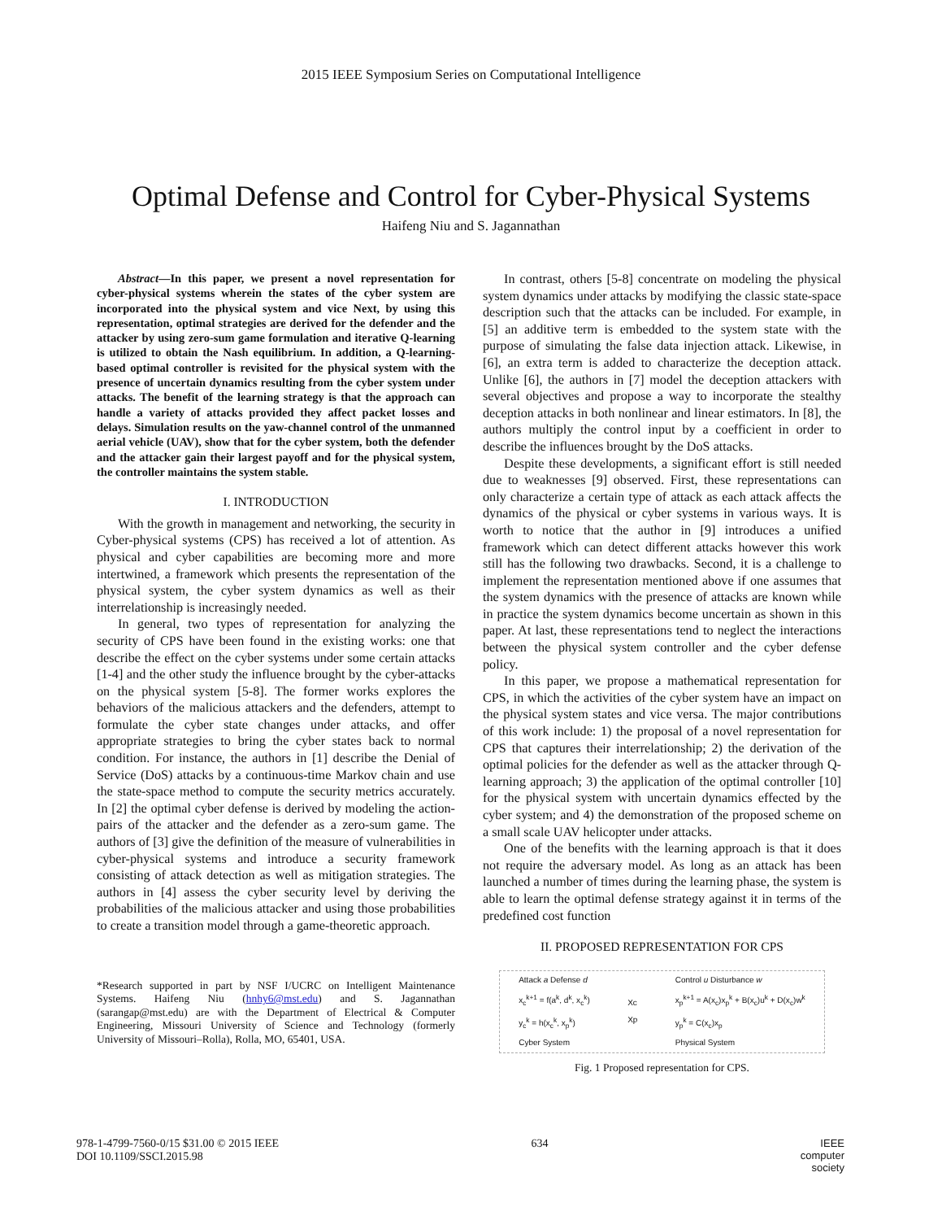2015 IEEE Symposium Series on Computational Intelligence
Optimal Defense and Control for Cyber-Physical Systems
Haifeng Niu and S. Jagannathan
Abstract—In this paper, we present a novel representation for cyber-physical systems wherein the states of the cyber system are incorporated into the physical system and vice Next, by using this representation, optimal strategies are derived for the defender and the attacker by using zero-sum game formulation and iterative Q-learning is utilized to obtain the Nash equilibrium. In addition, a Q-learning-based optimal controller is revisited for the physical system with the presence of uncertain dynamics resulting from the cyber system under attacks. The benefit of the learning strategy is that the approach can handle a variety of attacks provided they affect packet losses and delays. Simulation results on the yaw-channel control of the unmanned aerial vehicle (UAV), show that for the cyber system, both the defender and the attacker gain their largest payoff and for the physical system, the controller maintains the system stable.
I. INTRODUCTION
With the growth in management and networking, the security in Cyber-physical systems (CPS) has received a lot of attention. As physical and cyber capabilities are becoming more and more intertwined, a framework which presents the representation of the physical system, the cyber system dynamics as well as their interrelationship is increasingly needed.
In general, two types of representation for analyzing the security of CPS have been found in the existing works: one that describe the effect on the cyber systems under some certain attacks [1-4] and the other study the influence brought by the cyber-attacks on the physical system [5-8]. The former works explores the behaviors of the malicious attackers and the defenders, attempt to formulate the cyber state changes under attacks, and offer appropriate strategies to bring the cyber states back to normal condition. For instance, the authors in [1] describe the Denial of Service (DoS) attacks by a continuous-time Markov chain and use the state-space method to compute the security metrics accurately. In [2] the optimal cyber defense is derived by modeling the action-pairs of the attacker and the defender as a zero-sum game. The authors of [3] give the definition of the measure of vulnerabilities in cyber-physical systems and introduce a security framework consisting of attack detection as well as mitigation strategies. The authors in [4] assess the cyber security level by deriving the probabilities of the malicious attacker and using those probabilities to create a transition model through a game-theoretic approach.
*Research supported in part by NSF I/UCRC on Intelligent Maintenance Systems. Haifeng Niu (hnhy6@mst.edu) and S. Jagannathan (sarangap@mst.edu) are with the Department of Electrical & Computer Engineering, Missouri University of Science and Technology (formerly University of Missouri–Rolla), Rolla, MO, 65401, USA.
In contrast, others [5-8] concentrate on modeling the physical system dynamics under attacks by modifying the classic state-space description such that the attacks can be included. For example, in [5] an additive term is embedded to the system state with the purpose of simulating the false data injection attack. Likewise, in [6], an extra term is added to characterize the deception attack. Unlike [6], the authors in [7] model the deception attackers with several objectives and propose a way to incorporate the stealthy deception attacks in both nonlinear and linear estimators. In [8], the authors multiply the control input by a coefficient in order to describe the influences brought by the DoS attacks.
Despite these developments, a significant effort is still needed due to weaknesses [9] observed. First, these representations can only characterize a certain type of attack as each attack affects the dynamics of the physical or cyber systems in various ways. It is worth to notice that the author in [9] introduces a unified framework which can detect different attacks however this work still has the following two drawbacks. Second, it is a challenge to implement the representation mentioned above if one assumes that the system dynamics with the presence of attacks are known while in practice the system dynamics become uncertain as shown in this paper. At last, these representations tend to neglect the interactions between the physical system controller and the cyber defense policy.
In this paper, we propose a mathematical representation for CPS, in which the activities of the cyber system have an impact on the physical system states and vice versa. The major contributions of this work include: 1) the proposal of a novel representation for CPS that captures their interrelationship; 2) the derivation of the optimal policies for the defender as well as the attacker through Q-learning approach; 3) the application of the optimal controller [10] for the physical system with uncertain dynamics effected by the cyber system; and 4) the demonstration of the proposed scheme on a small scale UAV helicopter under attacks.
One of the benefits with the learning approach is that it does not require the adversary model. As long as an attack has been launched a number of times during the learning phase, the system is able to learn the optimal defense strategy against it in terms of the predefined cost function
II. PROPOSED REPRESENTATION FOR CPS
Attack a Defense d
x<sub>c</sub><sup>k+1</sup> = f(a<sup>k</sup>, d<sup>k</sup>, x<sub>c</sub><sup>k</sup>)
y<sub>c</sub><sup>k</sup> = h(x<sub>c</sub><sup>k</sup>, x<sub>p</sub><sup>k</sup>)
Cyber System
Xc
Xp
Control u Disturbance w
x<sub>p</sub><sup>k+1</sup> = A(x<sub>c</sub>)x<sub>p</sub><sup>k</sup> + B(x<sub>c</sub>)u<sup>k</sup> + D(x<sub>c</sub>)w<sup>k</sup>
y<sub>p</sub><sup>k</sup> = C(x<sub>c</sub>)x<sub>p</sub>
Physical System
Fig. 1 Proposed representation for CPS.
978-1-4799-7560-0/15 $31.00 © 2015 IEEE
DOI 10.1109/SSCI.2015.98
634 IEEE
computer
society